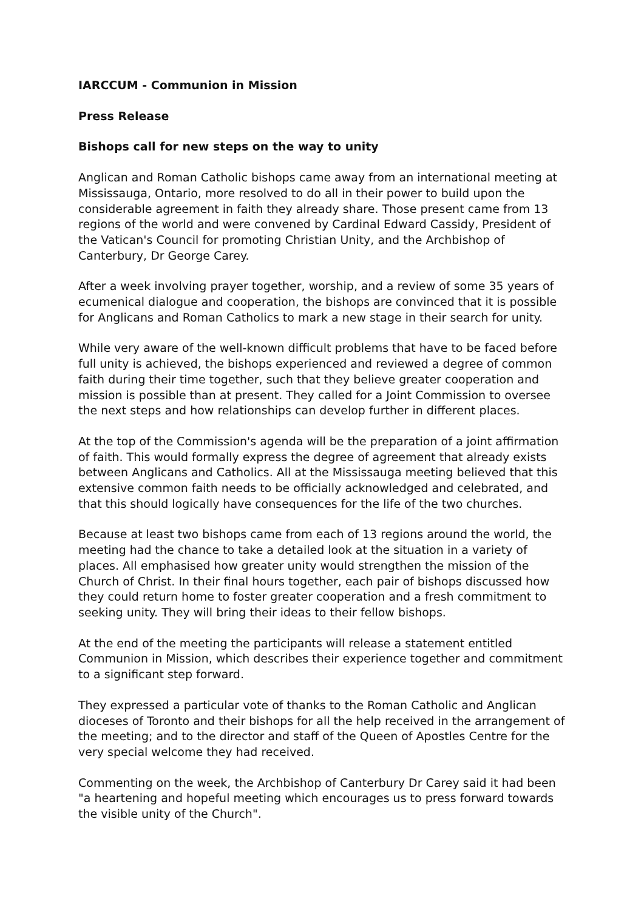IARCCUM - Communion in Mission
Press Release
Bishops call for new steps on the way to unity
Anglican and Roman Catholic bishops came away from an international meeting at Mississauga, Ontario, more resolved to do all in their power to build upon the considerable agreement in faith they already share. Those present came from 13 regions of the world and were convened by Cardinal Edward Cassidy, President of the Vatican's Council for promoting Christian Unity, and the Archbishop of Canterbury, Dr George Carey.
After a week involving prayer together, worship, and a review of some 35 years of ecumenical dialogue and cooperation, the bishops are convinced that it is possible for Anglicans and Roman Catholics to mark a new stage in their search for unity.
While very aware of the well-known difficult problems that have to be faced before full unity is achieved, the bishops experienced and reviewed a degree of common faith during their time together, such that they believe greater cooperation and mission is possible than at present. They called for a Joint Commission to oversee the next steps and how relationships can develop further in different places.
At the top of the Commission's agenda will be the preparation of a joint affirmation of faith. This would formally express the degree of agreement that already exists between Anglicans and Catholics. All at the Mississauga meeting believed that this extensive common faith needs to be officially acknowledged and celebrated, and that this should logically have consequences for the life of the two churches.
Because at least two bishops came from each of 13 regions around the world, the meeting had the chance to take a detailed look at the situation in a variety of places. All emphasised how greater unity would strengthen the mission of the Church of Christ. In their final hours together, each pair of bishops discussed how they could return home to foster greater cooperation and a fresh commitment to seeking unity. They will bring their ideas to their fellow bishops.
At the end of the meeting the participants will release a statement entitled Communion in Mission, which describes their experience together and commitment to a significant step forward.
They expressed a particular vote of thanks to the Roman Catholic and Anglican dioceses of Toronto and their bishops for all the help received in the arrangement of the meeting; and to the director and staff of the Queen of Apostles Centre for the very special welcome they had received.
Commenting on the week, the Archbishop of Canterbury Dr Carey said it had been "a heartening and hopeful meeting which encourages us to press forward towards the visible unity of the Church".